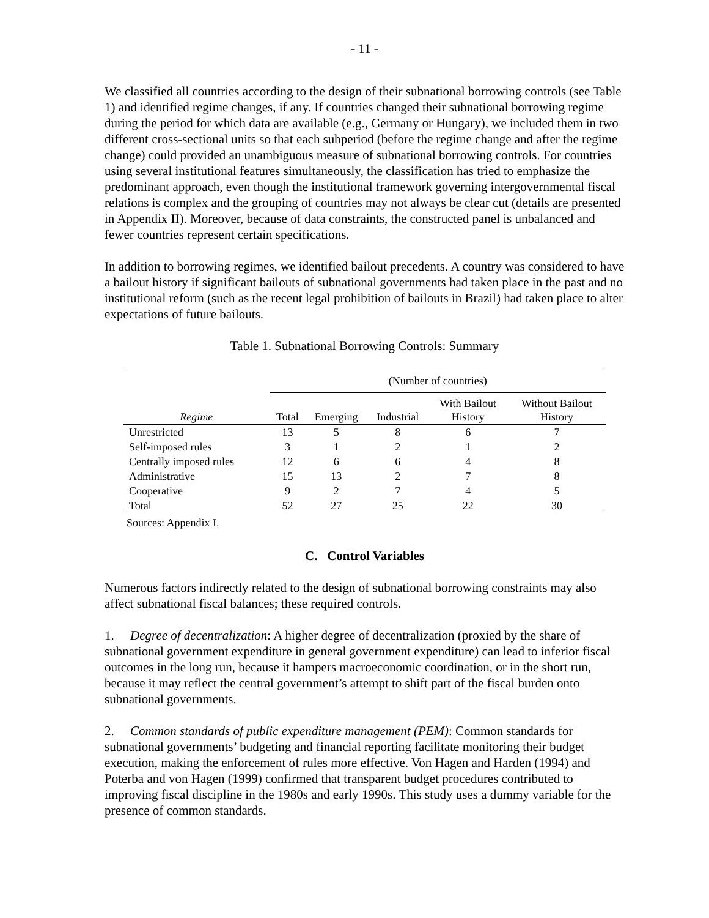- 11 -
We classified all countries according to the design of their subnational borrowing controls (see Table 1) and identified regime changes, if any. If countries changed their subnational borrowing regime during the period for which data are available (e.g., Germany or Hungary), we included them in two different cross-sectional units so that each subperiod (before the regime change and after the regime change) could provided an unambiguous measure of subnational borrowing controls. For countries using several institutional features simultaneously, the classification has tried to emphasize the predominant approach, even though the institutional framework governing intergovernmental fiscal relations is complex and the grouping of countries may not always be clear cut (details are presented in Appendix II). Moreover, because of data constraints, the constructed panel is unbalanced and fewer countries represent certain specifications.
In addition to borrowing regimes, we identified bailout precedents. A country was considered to have a bailout history if significant bailouts of subnational governments had taken place in the past and no institutional reform (such as the recent legal prohibition of bailouts in Brazil) had taken place to alter expectations of future bailouts.
Table 1. Subnational Borrowing Controls: Summary
| | (Number of countries) | | | | |
| --- | --- | --- | --- | --- | --- |
| Regime | Total | Emerging | Industrial | With Bailout History | Without Bailout History |
| Unrestricted | 13 | 5 | 8 | 6 | 7 |
| Self-imposed rules | 3 | 1 | 2 | 1 | 2 |
| Centrally imposed rules | 12 | 6 | 6 | 4 | 8 |
| Administrative | 15 | 13 | 2 | 7 | 8 |
| Cooperative | 9 | 2 | 7 | 4 | 5 |
| Total | 52 | 27 | 25 | 22 | 30 |
Sources: Appendix I.
C. Control Variables
Numerous factors indirectly related to the design of subnational borrowing constraints may also affect subnational fiscal balances; these required controls.
1. Degree of decentralization: A higher degree of decentralization (proxied by the share of subnational government expenditure in general government expenditure) can lead to inferior fiscal outcomes in the long run, because it hampers macroeconomic coordination, or in the short run, because it may reflect the central government’s attempt to shift part of the fiscal burden onto subnational governments.
2. Common standards of public expenditure management (PEM): Common standards for subnational governments’ budgeting and financial reporting facilitate monitoring their budget execution, making the enforcement of rules more effective. Von Hagen and Harden (1994) and Poterba and von Hagen (1999) confirmed that transparent budget procedures contributed to improving fiscal discipline in the 1980s and early 1990s. This study uses a dummy variable for the presence of common standards.